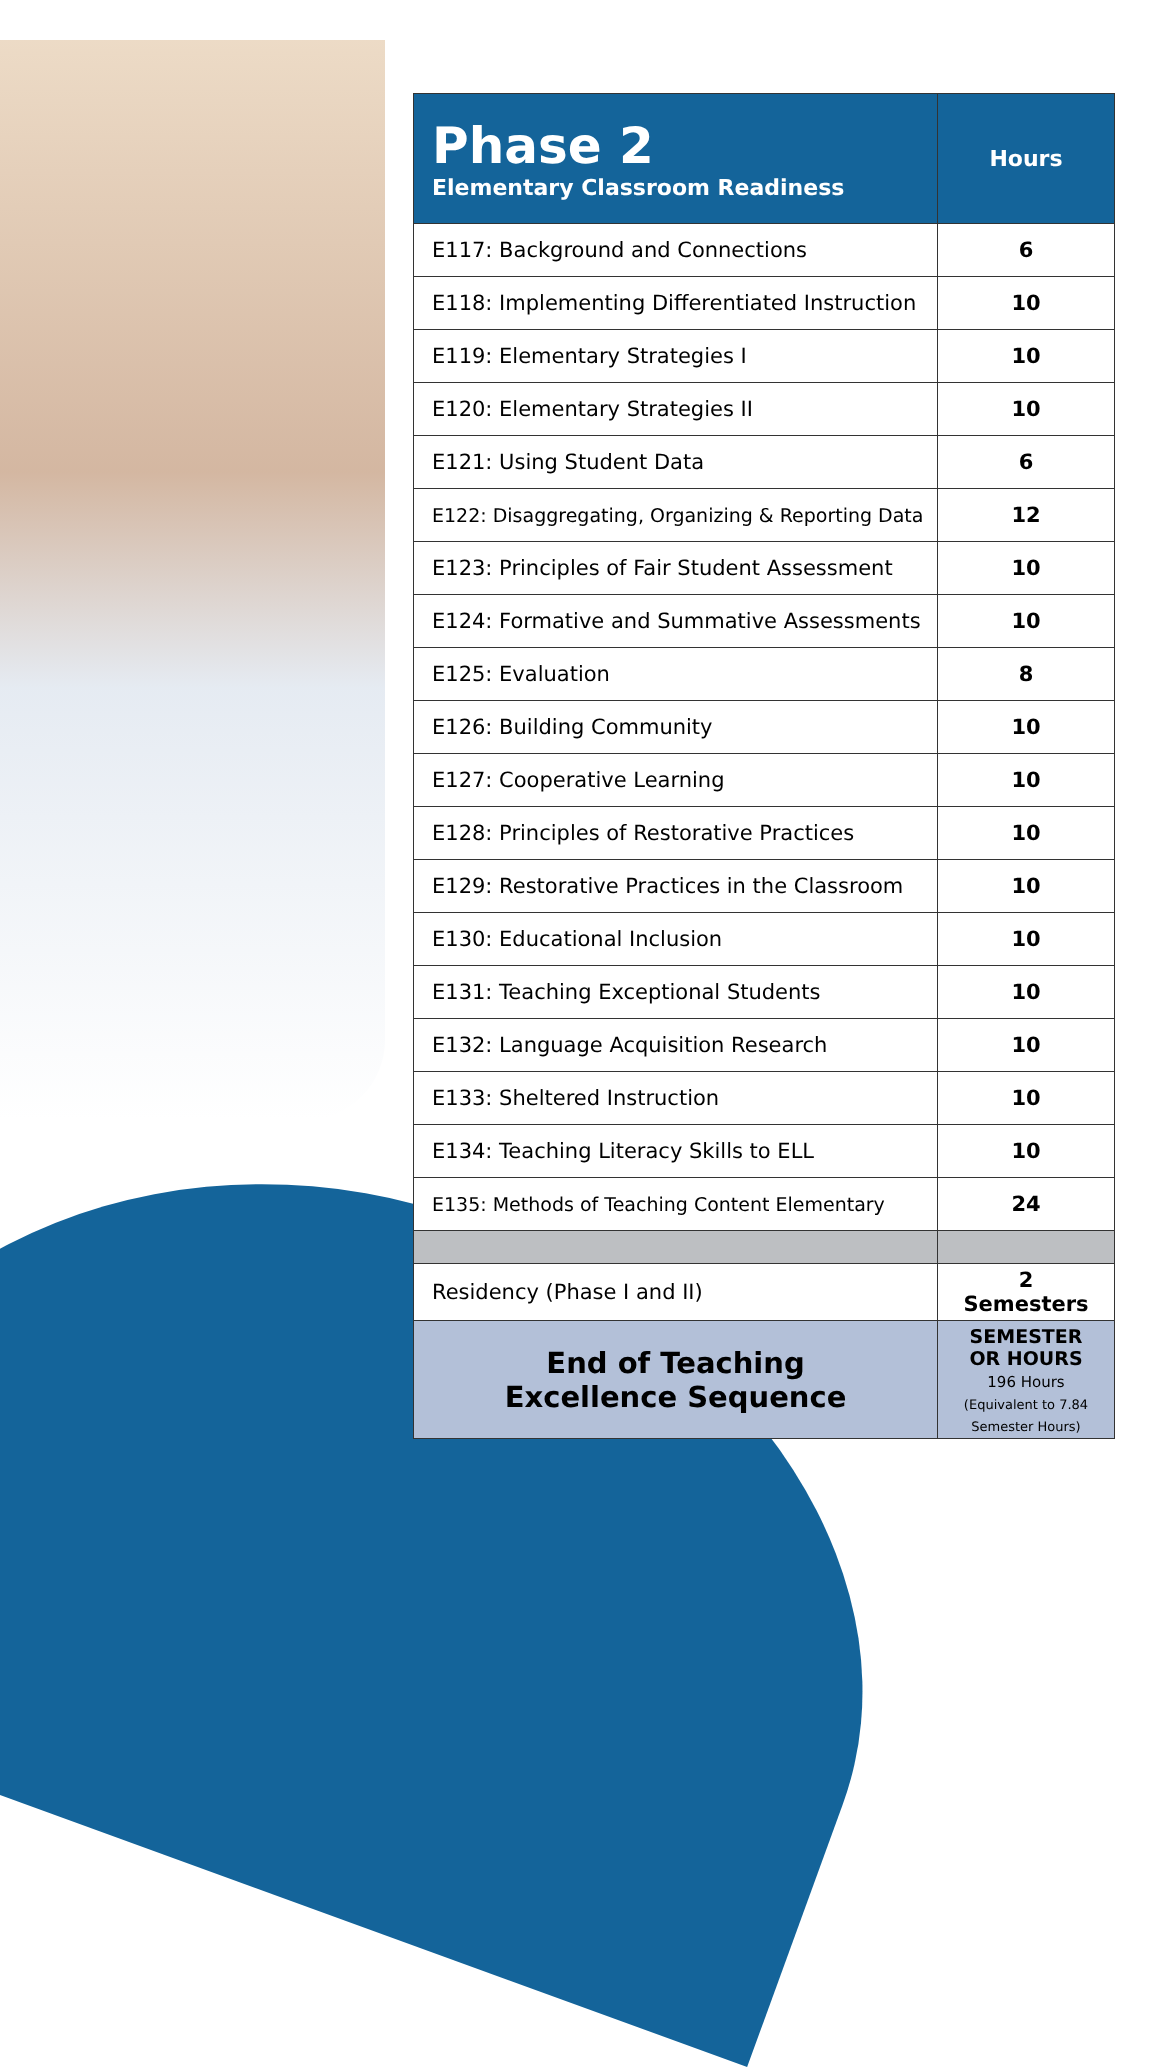| Phase 2 Elementary Classroom Readiness | Hours |
| --- | --- |
| E117: Background and Connections | 6 |
| E118: Implementing Differentiated Instruction | 10 |
| E119: Elementary Strategies I | 10 |
| E120: Elementary Strategies II | 10 |
| E121: Using Student Data | 6 |
| E122: Disaggregating, Organizing & Reporting Data | 12 |
| E123: Principles of Fair Student Assessment | 10 |
| E124: Formative and Summative Assessments | 10 |
| E125: Evaluation | 8 |
| E126: Building Community | 10 |
| E127: Cooperative Learning | 10 |
| E128: Principles of Restorative Practices | 10 |
| E129: Restorative Practices in the Classroom | 10 |
| E130: Educational Inclusion | 10 |
| E131: Teaching Exceptional Students | 10 |
| E132: Language Acquisition Research | 10 |
| E133: Sheltered Instruction | 10 |
| E134: Teaching Literacy Skills to ELL | 10 |
| E135: Methods of Teaching Content Elementary | 24 |
| Residency (Phase I and II) | 2 Semesters |
| End of Teaching Excellence Sequence | SEMESTER OR HOURS 196 Hours (Equivalent to 7.84 Semester Hours) |